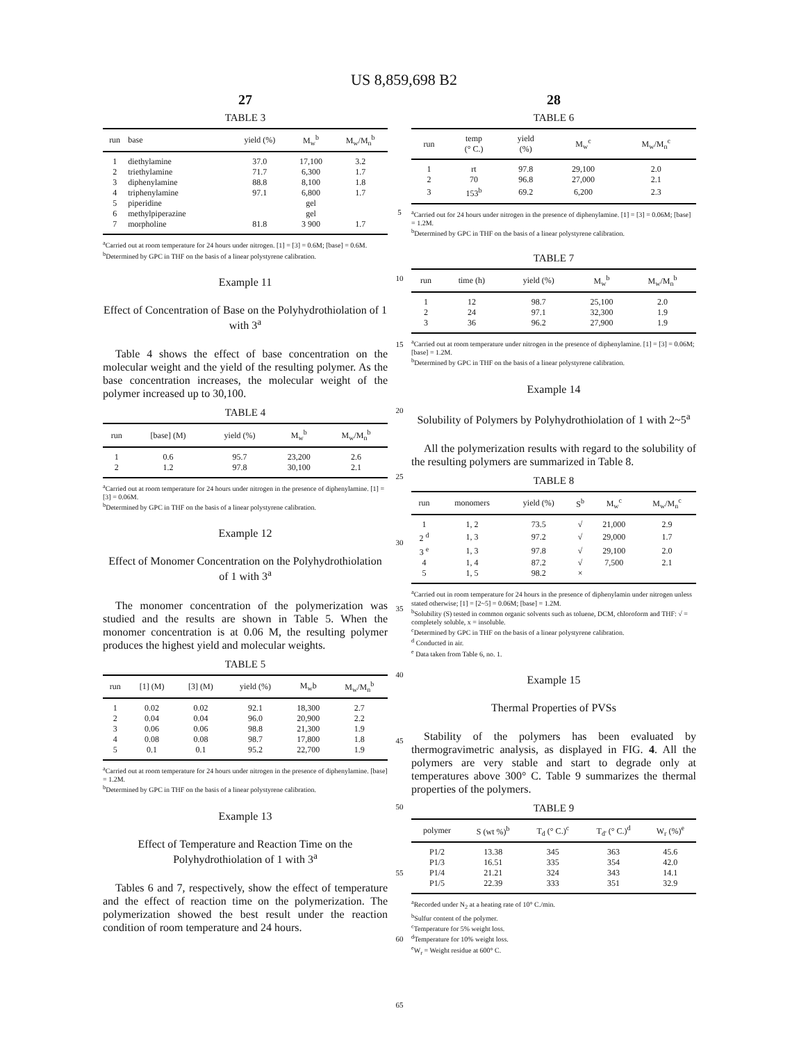US 8,859,698 B2
27
TABLE 3
| run | base | yield (%) | M<sub>w</sub><sup>b</sup> | M<sub>w</sub>/M<sub>n</sub><sup>b</sup> |
| --- | --- | --- | --- | --- |
| 1 | diethylamine | 37.0 | 17,100 | 3.2 |
| 2 | triethylamine | 71.7 | 6,300 | 1.7 |
| 3 | diphenylamine | 88.8 | 8,100 | 1.8 |
| 4 | triphenylamine | 97.1 | 6,800 | 1.7 |
| 5 | piperidine | | gel | |
| 6 | methylpiperazine | | gel | |
| 7 | morpholine | 81.8 | 3 900 | 1.7 |
<sup>a</sup> Carried out at room temperature for 24 hours under nitrogen. [1] = [3] = 0.6M; [base] = 0.6M.
<sup>b</sup> Determined by GPC in THF on the basis of a linear polystyrene calibration.
Example 11
Effect of Concentration of Base on the Polyhydrothiolation of 1 with 3<sup>a</sup>
Table 4 shows the effect of base concentration on the molecular weight and the yield of the resulting polymer. As the base concentration increases, the molecular weight of the polymer increased up to 30,100.
TABLE 4
| run | [base] (M) | yield (%) | M<sub>w</sub><sup>b</sup> | M<sub>w</sub>/M<sub>n</sub><sup>b</sup> |
| --- | --- | --- | --- | --- |
| 1 | 0.6 | 95.7 | 23,200 | 2.6 |
| 2 | 1.2 | 97.8 | 30,100 | 2.1 |
<sup>a</sup> Carried out at room temperature for 24 hours under nitrogen in the presence of diphenylamine. [1] = [3] = 0.06M.
<sup>b</sup> Determined by GPC in THF on the basis of a linear polystyrene calibration.
Example 12
Effect of Monomer Concentration on the Polyhydrothiolation of 1 with 3<sup>a</sup>
The monomer concentration of the polymerization was studied and the results are shown in Table 5. When the monomer concentration is at 0.06 M, the resulting polymer produces the highest yield and molecular weights.
TABLE 5
| run | [1] (M) | [3] (M) | yield (%) | M<sub>w</sub>b | M<sub>w</sub>/M<sub>n</sub><sup>b</sup> |
| --- | --- | --- | --- | --- | --- |
| 1 | 0.02 | 0.02 | 92.1 | 18,300 | 2.7 |
| 2 | 0.04 | 0.04 | 96.0 | 20,900 | 2.2 |
| 3 | 0.06 | 0.06 | 98.8 | 21,300 | 1.9 |
| 4 | 0.08 | 0.08 | 98.7 | 17,800 | 1.8 |
| 5 | 0.1 | 0.1 | 95.2 | 22,700 | 1.9 |
<sup>a</sup> Carried out at room temperature for 24 hours under nitrogen in the presence of diphenylamine. [base] = 1.2M.
<sup>b</sup> Determined by GPC in THF on the basis of a linear polystyrene calibration.
Example 13
Effect of Temperature and Reaction Time on the Polyhydrothiolation of 1 with 3<sup>a</sup>
Tables 6 and 7, respectively, show the effect of temperature and the effect of reaction time on the polymerization. The polymerization showed the best result under the reaction condition of room temperature and 24 hours.
5
10
15
20
25
30
35
40
45
50
55
60
65
28
TABLE 6
| run | temp (° C.) | yield (%) | M<sub>w</sub><sup>c</sup> | M<sub>w</sub>/M<sub>n</sub><sup>c</sup> |
| --- | --- | --- | --- | --- |
| 1 | rt | 97.8 | 29,100 | 2.0 |
| 2 | 70 | 96.8 | 27,000 | 2.1 |
| 3 | 153<sup>b</sup> | 69.2 | 6,200 | 2.3 |
<sup>a</sup> Carried out for 24 hours under nitrogen in the presence of diphenylamine. [1] = [3] = 0.06M; [base] = 1.2M.
<sup>b</sup> Determined by GPC in THF on the basis of a linear polystyrene calibration.
TABLE 7
| run | time (h) | yield (%) | M<sub>w</sub><sup>b</sup> | M<sub>w</sub>/M<sub>n</sub><sup>b</sup> |
| --- | --- | --- | --- | --- |
| 1 | 12 | 98.7 | 25,100 | 2.0 |
| 2 | 24 | 97.1 | 32,300 | 1.9 |
| 3 | 36 | 96.2 | 27,900 | 1.9 |
<sup>a</sup> Carried out at room temperature under nitrogen in the presence of diphenylamine. [1] = [3] = 0.06M; [base] = 1.2M.
<sup>b</sup> Determined by GPC in THF on the basis of a linear polystyrene calibration.
Example 14
Solubility of Polymers by Polyhydrothiolation of 1 with 2~5<sup>a</sup>
All the polymerization results with regard to the solubility of the resulting polymers are summarized in Table 8.
TABLE 8
| run | monomers | yield (%) | S<sup>b</sup> | M<sub>w</sub><sup>c</sup> | M<sub>w</sub>/M<sub>n</sub><sup>c</sup> |
| --- | --- | --- | --- | --- | --- |
| 1 | 1, 2 | 73.5 | √ | 21,000 | 2.9 |
| 2 <sup>d</sup> | 1, 3 | 97.2 | √ | 29,000 | 1.7 |
| 3 <sup>e</sup> | 1, 3 | 97.8 | √ | 29,100 | 2.0 |
| 4 | 1, 4 | 87.2 | √ | 7,500 | 2.1 |
| 5 | 1, 5 | 98.2 | × | | |
<sup>a</sup> Carried out in room temperature for 24 hours in the presence of diphenylamin under nitrogen unless stated otherwise; [1] = [2~5] = 0.06M; [base] = 1.2M.
<sup>b</sup> Solubility (S) tested in common organic solvents such as toluene, DCM, chloroform and THF: √ = completely soluble, x = insoluble.
<sup>c</sup> Determined by GPC in THF on the basis of a linear polystyrene calibration.
<sup>d</sup> Conducted in air.
<sup>e</sup> Data taken from Table 6, no. 1.
Example 15
Thermal Properties of PVSs
Stability of the polymers has been evaluated by thermogravimetric analysis, as displayed in FIG. 4. All the polymers are very stable and start to degrade only at temperatures above 300° C. Table 9 summarizes the thermal properties of the polymers.
TABLE 9
| polymer | S (wt %)<sup>b</sup> | T<sub>d</sub> (° C.)<sup>c</sup> | T<sub>d'</sub> (° C.)<sup>d</sup> | W<sub>r</sub> (%)<sup>e</sup> |
| --- | --- | --- | --- | --- |
| P1/2 | 13.38 | 345 | 363 | 45.6 |
| P1/3 | 16.51 | 335 | 354 | 42.0 |
| P1/4 | 21.21 | 324 | 343 | 14.1 |
| P1/5 | 22.39 | 333 | 351 | 32.9 |
<sup>a</sup> Recorded under N<sub>2</sub> at a heating rate of 10° C./min.
<sup>b</sup> Sulfur content of the polymer.
<sup>c</sup> Temperature for 5% weight loss.
<sup>d</sup> Temperature for 10% weight loss.
<sup>e</sup> W<sub>r</sub> = Weight residue at 600° C.